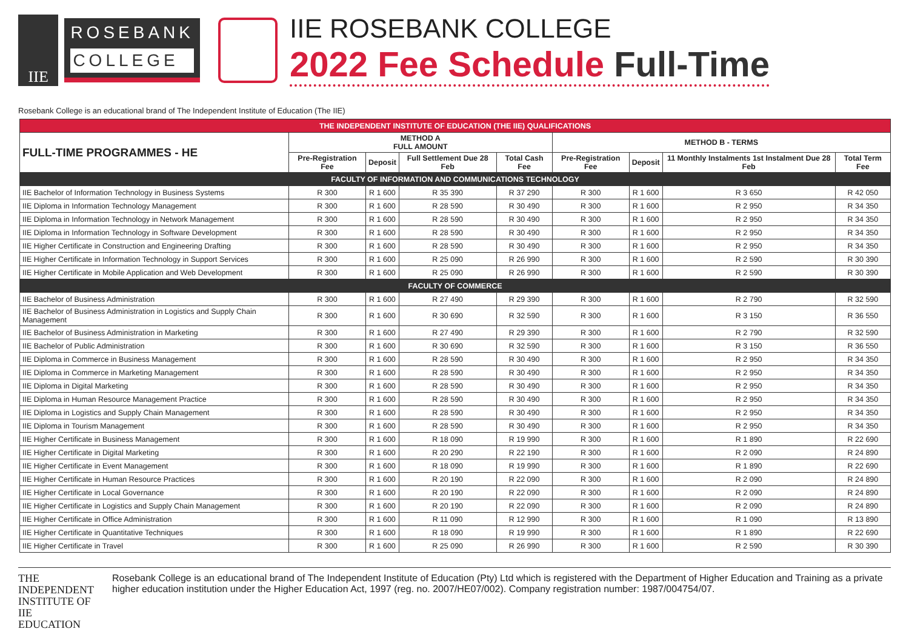IIE
ROSEBANK
COLLEGE
IIE ROSEBANK COLLEGE
2022 Fee Schedule Full-Time
Rosebank College is an educational brand of The Independent Institute of Education (The IIE)
| THE INDEPENDENT INSTITUTE OF EDUCATION (THE IIE) QUALIFICATIONS | | | | | | | | |
| FULL-TIME PROGRAMMES - HE | METHOD A FULL AMOUNT | | | | METHOD B - TERMS | | | |
| | Pre-Registration Fee | Deposit | Full Settlement Due 28 Feb | Total Cash Fee | Pre-Registration Fee | Deposit | 11 Monthly Instalments 1st Instalment Due 28 Feb | Total Term Fee |
| FACULTY OF INFORMATION AND COMMUNICATIONS TECHNOLOGY | | | | | | | | |
| IIE Bachelor of Information Technology in Business Systems | R 300 | R 1 600 | R 35 390 | R 37 290 | R 300 | R 1 600 | R 3 650 | R 42 050 |
| IIE Diploma in Information Technology Management | R 300 | R 1 600 | R 28 590 | R 30 490 | R 300 | R 1 600 | R 2 950 | R 34 350 |
| IIE Diploma in Information Technology in Network Management | R 300 | R 1 600 | R 28 590 | R 30 490 | R 300 | R 1 600 | R 2 950 | R 34 350 |
| IIE Diploma in Information Technology in Software Development | R 300 | R 1 600 | R 28 590 | R 30 490 | R 300 | R 1 600 | R 2 950 | R 34 350 |
| IIE Higher Certificate in Construction and Engineering Drafting | R 300 | R 1 600 | R 28 590 | R 30 490 | R 300 | R 1 600 | R 2 950 | R 34 350 |
| IIE Higher Certificate in Information Technology in Support Services | R 300 | R 1 600 | R 25 090 | R 26 990 | R 300 | R 1 600 | R 2 590 | R 30 390 |
| IIE Higher Certificate in Mobile Application and Web Development | R 300 | R 1 600 | R 25 090 | R 26 990 | R 300 | R 1 600 | R 2 590 | R 30 390 |
| FACULTY OF COMMERCE | | | | | | | | |
| IIE Bachelor of Business Administration | R 300 | R 1 600 | R 27 490 | R 29 390 | R 300 | R 1 600 | R 2 790 | R 32 590 |
| IIE Bachelor of Business Administration in Logistics and Supply Chain Management | R 300 | R 1 600 | R 30 690 | R 32 590 | R 300 | R 1 600 | R 3 150 | R 36 550 |
| IIE Bachelor of Business Administration in Marketing | R 300 | R 1 600 | R 27 490 | R 29 390 | R 300 | R 1 600 | R 2 790 | R 32 590 |
| IIE Bachelor of Public Administration | R 300 | R 1 600 | R 30 690 | R 32 590 | R 300 | R 1 600 | R 3 150 | R 36 550 |
| IIE Diploma in Commerce in Business Management | R 300 | R 1 600 | R 28 590 | R 30 490 | R 300 | R 1 600 | R 2 950 | R 34 350 |
| IIE Diploma in Commerce in Marketing Management | R 300 | R 1 600 | R 28 590 | R 30 490 | R 300 | R 1 600 | R 2 950 | R 34 350 |
| IIE Diploma in Digital Marketing | R 300 | R 1 600 | R 28 590 | R 30 490 | R 300 | R 1 600 | R 2 950 | R 34 350 |
| IIE Diploma in Human Resource Management Practice | R 300 | R 1 600 | R 28 590 | R 30 490 | R 300 | R 1 600 | R 2 950 | R 34 350 |
| IIE Diploma in Logistics and Supply Chain Management | R 300 | R 1 600 | R 28 590 | R 30 490 | R 300 | R 1 600 | R 2 950 | R 34 350 |
| IIE Diploma in Tourism Management | R 300 | R 1 600 | R 28 590 | R 30 490 | R 300 | R 1 600 | R 2 950 | R 34 350 |
| IIE Higher Certificate in Business Management | R 300 | R 1 600 | R 18 090 | R 19 990 | R 300 | R 1 600 | R 1 890 | R 22 690 |
| IIE Higher Certificate in Digital Marketing | R 300 | R 1 600 | R 20 290 | R 22 190 | R 300 | R 1 600 | R 2 090 | R 24 890 |
| IIE Higher Certificate in Event Management | R 300 | R 1 600 | R 18 090 | R 19 990 | R 300 | R 1 600 | R 1 890 | R 22 690 |
| IIE Higher Certificate in Human Resource Practices | R 300 | R 1 600 | R 20 190 | R 22 090 | R 300 | R 1 600 | R 2 090 | R 24 890 |
| IIE Higher Certificate in Local Governance | R 300 | R 1 600 | R 20 190 | R 22 090 | R 300 | R 1 600 | R 2 090 | R 24 890 |
| IIE Higher Certificate in Logistics and Supply Chain Management | R 300 | R 1 600 | R 20 190 | R 22 090 | R 300 | R 1 600 | R 2 090 | R 24 890 |
| IIE Higher Certificate in Office Administration | R 300 | R 1 600 | R 11 090 | R 12 990 | R 300 | R 1 600 | R 1 090 | R 13 890 |
| IIE Higher Certificate in Quantitative Techniques | R 300 | R 1 600 | R 18 090 | R 19 990 | R 300 | R 1 600 | R 1 890 | R 22 690 |
| IIE Higher Certificate in Travel | R 300 | R 1 600 | R 25 090 | R 26 990 | R 300 | R 1 600 | R 2 590 | R 30 390 |
THE INDEPENDENT
INSTITUTE OF
IIE EDUCATION
Rosebank College is an educational brand of The Independent Institute of Education (Pty) Ltd which is registered with the Department of Higher Education and Training as a private higher education institution under the Higher Education Act, 1997 (reg. no. 2007/HE07/002). Company registration number: 1987/004754/07.